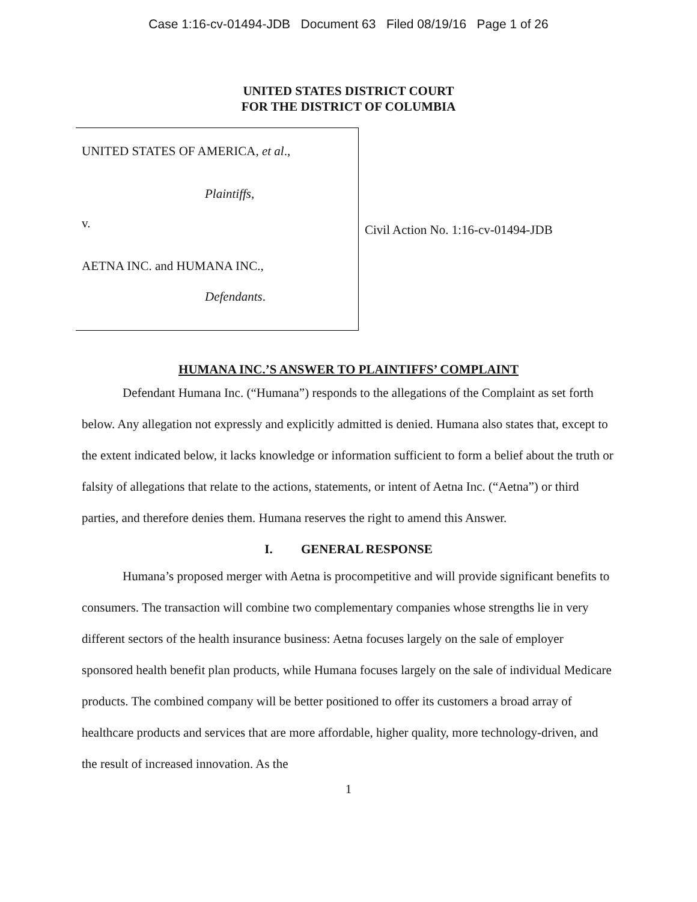Case 1:16-cv-01494-JDB Document 63 Filed 08/19/16 Page 1 of 26
UNITED STATES DISTRICT COURT
FOR THE DISTRICT OF COLUMBIA
UNITED STATES OF AMERICA, et al.,
Plaintiffs,
v.
AETNA INC. and HUMANA INC.,
Defendants.
Civil Action No. 1:16-cv-01494-JDB
HUMANA INC.’S ANSWER TO PLAINTIFFS’ COMPLAINT
Defendant Humana Inc. (“Humana”) responds to the allegations of the Complaint as set forth below. Any allegation not expressly and explicitly admitted is denied. Humana also states that, except to the extent indicated below, it lacks knowledge or information sufficient to form a belief about the truth or falsity of allegations that relate to the actions, statements, or intent of Aetna Inc. (“Aetna”) or third parties, and therefore denies them. Humana reserves the right to amend this Answer.
I. GENERAL RESPONSE
Humana’s proposed merger with Aetna is procompetitive and will provide significant benefits to consumers. The transaction will combine two complementary companies whose strengths lie in very different sectors of the health insurance business: Aetna focuses largely on the sale of employer sponsored health benefit plan products, while Humana focuses largely on the sale of individual Medicare products. The combined company will be better positioned to offer its customers a broad array of healthcare products and services that are more affordable, higher quality, more technology-driven, and the result of increased innovation. As the
1